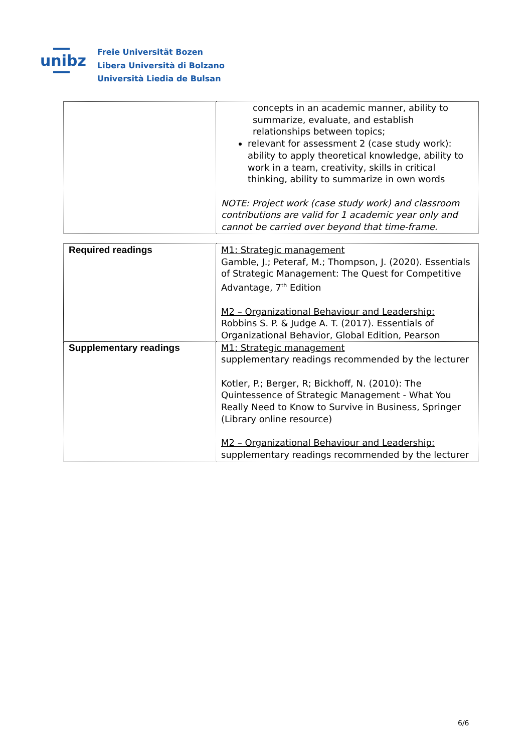unibz
Freie Universität Bozen
Libera Università di Bolzano
Università Liedia de Bulsan
| | concepts in an academic manner, ability to summarize, evaluate, and establish relationships between topics; relevant for assessment 2 (case study work): ability to apply theoretical knowledge, ability to work in a team, creativity, skills in critical thinking, ability to summarize in own words NOTE: Project work (case study work) and classroom contributions are valid for 1 academic year only and cannot be carried over beyond that time-frame. |
| Required readings | M1: Strategic management Gamble, J.; Peteraf, M.; Thompson, J. (2020). Essentials of Strategic Management: The Quest for Competitive Advantage, 7<sup>th</sup> Edition M2 – Organizational Behaviour and Leadership: Robbins S. P. & Judge A. T. (2017). Essentials of Organizational Behavior, Global Edition, Pearson |
| Supplementary readings | M1: Strategic management supplementary readings recommended by the lecturer Kotler, P.; Berger, R; Bickhoff, N. (2010): The Quintessence of Strategic Management - What You Really Need to Know to Survive in Business, Springer (Library online resource) M2 – Organizational Behaviour and Leadership: supplementary readings recommended by the lecturer |
6/6